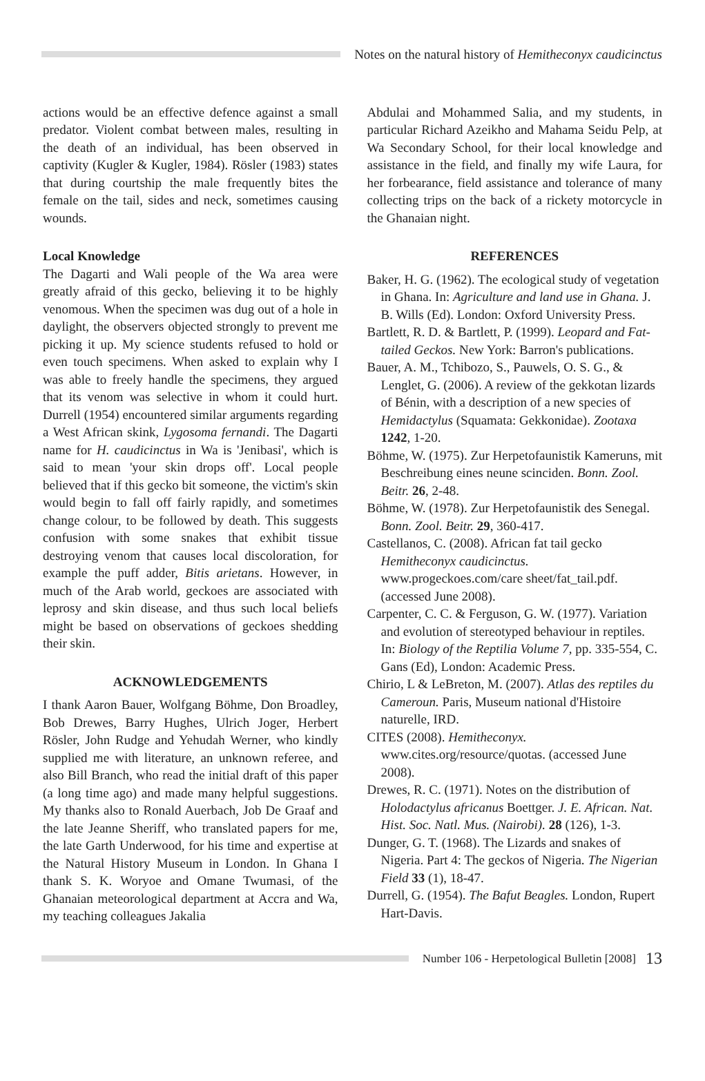Notes on the natural history of Hemitheconyx caudicinctus
actions would be an effective defence against a small predator. Violent combat between males, resulting in the death of an individual, has been observed in captivity (Kugler & Kugler, 1984). Rösler (1983) states that during courtship the male frequently bites the female on the tail, sides and neck, sometimes causing wounds.
Local Knowledge
The Dagarti and Wali people of the Wa area were greatly afraid of this gecko, believing it to be highly venomous. When the specimen was dug out of a hole in daylight, the observers objected strongly to prevent me picking it up. My science students refused to hold or even touch specimens. When asked to explain why I was able to freely handle the specimens, they argued that its venom was selective in whom it could hurt. Durrell (1954) encountered similar arguments regarding a West African skink, Lygosoma fernandi. The Dagarti name for H. caudicinctus in Wa is 'Jenibasi', which is said to mean 'your skin drops off'. Local people believed that if this gecko bit someone, the victim's skin would begin to fall off fairly rapidly, and sometimes change colour, to be followed by death. This suggests confusion with some snakes that exhibit tissue destroying venom that causes local discoloration, for example the puff adder, Bitis arietans. However, in much of the Arab world, geckoes are associated with leprosy and skin disease, and thus such local beliefs might be based on observations of geckoes shedding their skin.
ACKNOWLEDGEMENTS
I thank Aaron Bauer, Wolfgang Böhme, Don Broadley, Bob Drewes, Barry Hughes, Ulrich Joger, Herbert Rösler, John Rudge and Yehudah Werner, who kindly supplied me with literature, an unknown referee, and also Bill Branch, who read the initial draft of this paper (a long time ago) and made many helpful suggestions. My thanks also to Ronald Auerbach, Job De Graaf and the late Jeanne Sheriff, who translated papers for me, the late Garth Underwood, for his time and expertise at the Natural History Museum in London. In Ghana I thank S. K. Woryoe and Omane Twumasi, of the Ghanaian meteorological department at Accra and Wa, my teaching colleagues Jakalia
Abdulai and Mohammed Salia, and my students, in particular Richard Azeikho and Mahama Seidu Pelp, at Wa Secondary School, for their local knowledge and assistance in the field, and finally my wife Laura, for her forbearance, field assistance and tolerance of many collecting trips on the back of a rickety motorcycle in the Ghanaian night.
REFERENCES
Baker, H. G. (1962). The ecological study of vegetation in Ghana. In: Agriculture and land use in Ghana. J. B. Wills (Ed). London: Oxford University Press.
Bartlett, R. D. & Bartlett, P. (1999). Leopard and Fat-tailed Geckos. New York: Barron's publications.
Bauer, A. M., Tchibozo, S., Pauwels, O. S. G., & Lenglet, G. (2006). A review of the gekkotan lizards of Bénin, with a description of a new species of Hemidactylus (Squamata: Gekkonidae). Zootaxa 1242, 1-20.
Böhme, W. (1975). Zur Herpetofaunistik Kameruns, mit Beschreibung eines neune scinciden. Bonn. Zool. Beitr. 26, 2-48.
Böhme, W. (1978). Zur Herpetofaunistik des Senegal. Bonn. Zool. Beitr. 29, 360-417.
Castellanos, C. (2008). African fat tail gecko Hemitheconyx caudicinctus. www.progeckoes.com/care sheet/fat_tail.pdf. (accessed June 2008).
Carpenter, C. C. & Ferguson, G. W. (1977). Variation and evolution of stereotyped behaviour in reptiles. In: Biology of the Reptilia Volume 7, pp. 335-554, C. Gans (Ed), London: Academic Press.
Chirio, L & LeBreton, M. (2007). Atlas des reptiles du Cameroun. Paris, Museum national d'Histoire naturelle, IRD.
CITES (2008). Hemitheconyx. www.cites.org/resource/quotas. (accessed June 2008).
Drewes, R. C. (1971). Notes on the distribution of Holodactylus africanus Boettger. J. E. African. Nat. Hist. Soc. Natl. Mus. (Nairobi). 28 (126), 1-3.
Dunger, G. T. (1968). The Lizards and snakes of Nigeria. Part 4: The geckos of Nigeria. The Nigerian Field 33 (1), 18-47.
Durrell, G. (1954). The Bafut Beagles. London, Rupert Hart-Davis.
Number 106 - Herpetological Bulletin [2008]
13